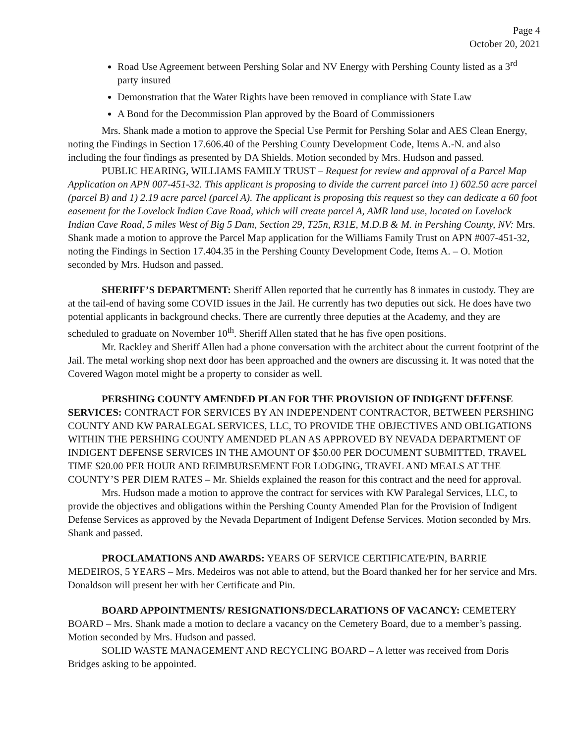Page 4
October 20, 2021
Road Use Agreement between Pershing Solar and NV Energy with Pershing County listed as a 3<sup>rd</sup> party insured
Demonstration that the Water Rights have been removed in compliance with State Law
A Bond for the Decommission Plan approved by the Board of Commissioners
Mrs. Shank made a motion to approve the Special Use Permit for Pershing Solar and AES Clean Energy, noting the Findings in Section 17.606.40 of the Pershing County Development Code, Items A.-N. and also including the four findings as presented by DA Shields. Motion seconded by Mrs. Hudson and passed.
PUBLIC HEARING, WILLIAMS FAMILY TRUST – Request for review and approval of a Parcel Map Application on APN 007-451-32. This applicant is proposing to divide the current parcel into 1) 602.50 acre parcel (parcel B) and 1) 2.19 acre parcel (parcel A). The applicant is proposing this request so they can dedicate a 60 foot easement for the Lovelock Indian Cave Road, which will create parcel A, AMR land use, located on Lovelock Indian Cave Road, 5 miles West of Big 5 Dam, Section 29, T25n, R31E, M.D.B & M. in Pershing County, NV: Mrs. Shank made a motion to approve the Parcel Map application for the Williams Family Trust on APN #007-451-32, noting the Findings in Section 17.404.35 in the Pershing County Development Code, Items A. – O. Motion seconded by Mrs. Hudson and passed.
SHERIFF’S DEPARTMENT: Sheriff Allen reported that he currently has 8 inmates in custody. They are at the tail-end of having some COVID issues in the Jail. He currently has two deputies out sick. He does have two potential applicants in background checks. There are currently three deputies at the Academy, and they are scheduled to graduate on November 10<sup>th</sup>. Sheriff Allen stated that he has five open positions.
Mr. Rackley and Sheriff Allen had a phone conversation with the architect about the current footprint of the Jail. The metal working shop next door has been approached and the owners are discussing it. It was noted that the Covered Wagon motel might be a property to consider as well.
PERSHING COUNTY AMENDED PLAN FOR THE PROVISION OF INDIGENT DEFENSE SERVICES: CONTRACT FOR SERVICES BY AN INDEPENDENT CONTRACTOR, BETWEEN PERSHING COUNTY AND KW PARALEGAL SERVICES, LLC, TO PROVIDE THE OBJECTIVES AND OBLIGATIONS WITHIN THE PERSHING COUNTY AMENDED PLAN AS APPROVED BY NEVADA DEPARTMENT OF INDIGENT DEFENSE SERVICES IN THE AMOUNT OF $50.00 PER DOCUMENT SUBMITTED, TRAVEL TIME $20.00 PER HOUR AND REIMBURSEMENT FOR LODGING, TRAVEL AND MEALS AT THE COUNTY’S PER DIEM RATES – Mr. Shields explained the reason for this contract and the need for approval.
Mrs. Hudson made a motion to approve the contract for services with KW Paralegal Services, LLC, to provide the objectives and obligations within the Pershing County Amended Plan for the Provision of Indigent Defense Services as approved by the Nevada Department of Indigent Defense Services. Motion seconded by Mrs. Shank and passed.
PROCLAMATIONS AND AWARDS: YEARS OF SERVICE CERTIFICATE/PIN, BARRIE MEDEIROS, 5 YEARS – Mrs. Medeiros was not able to attend, but the Board thanked her for her service and Mrs. Donaldson will present her with her Certificate and Pin.
BOARD APPOINTMENTS/ RESIGNATIONS/DECLARATIONS OF VACANCY: CEMETERY BOARD – Mrs. Shank made a motion to declare a vacancy on the Cemetery Board, due to a member’s passing. Motion seconded by Mrs. Hudson and passed.
SOLID WASTE MANAGEMENT AND RECYCLING BOARD – A letter was received from Doris Bridges asking to be appointed.